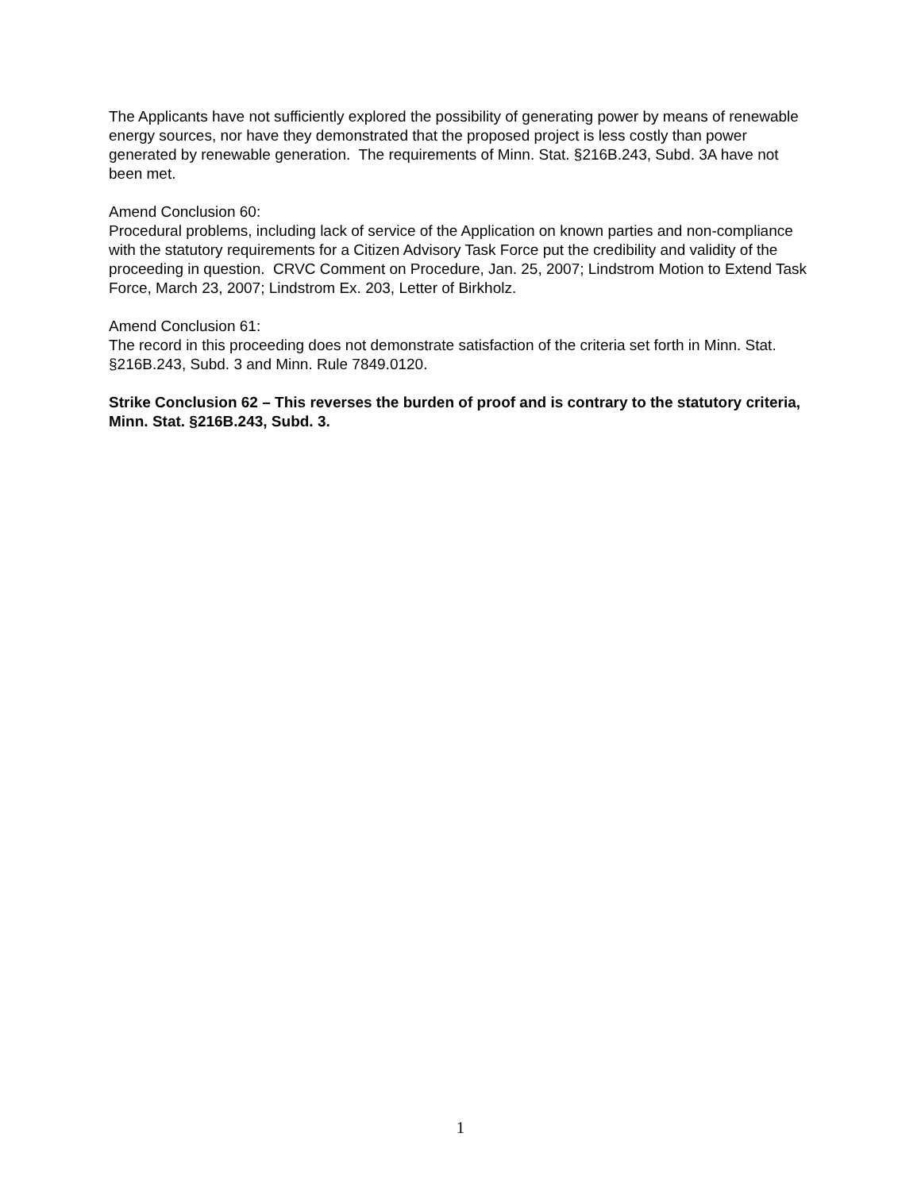The Applicants have not sufficiently explored the possibility of generating power by means of renewable energy sources, nor have they demonstrated that the proposed project is less costly than power generated by renewable generation. The requirements of Minn. Stat. §216B.243, Subd. 3A have not been met.
Amend Conclusion 60:
Procedural problems, including lack of service of the Application on known parties and non-compliance with the statutory requirements for a Citizen Advisory Task Force put the credibility and validity of the proceeding in question. CRVC Comment on Procedure, Jan. 25, 2007; Lindstrom Motion to Extend Task Force, March 23, 2007; Lindstrom Ex. 203, Letter of Birkholz.
Amend Conclusion 61:
The record in this proceeding does not demonstrate satisfaction of the criteria set forth in Minn. Stat. §216B.243, Subd. 3 and Minn. Rule 7849.0120.
Strike Conclusion 62 – This reverses the burden of proof and is contrary to the statutory criteria, Minn. Stat. §216B.243, Subd. 3.
1